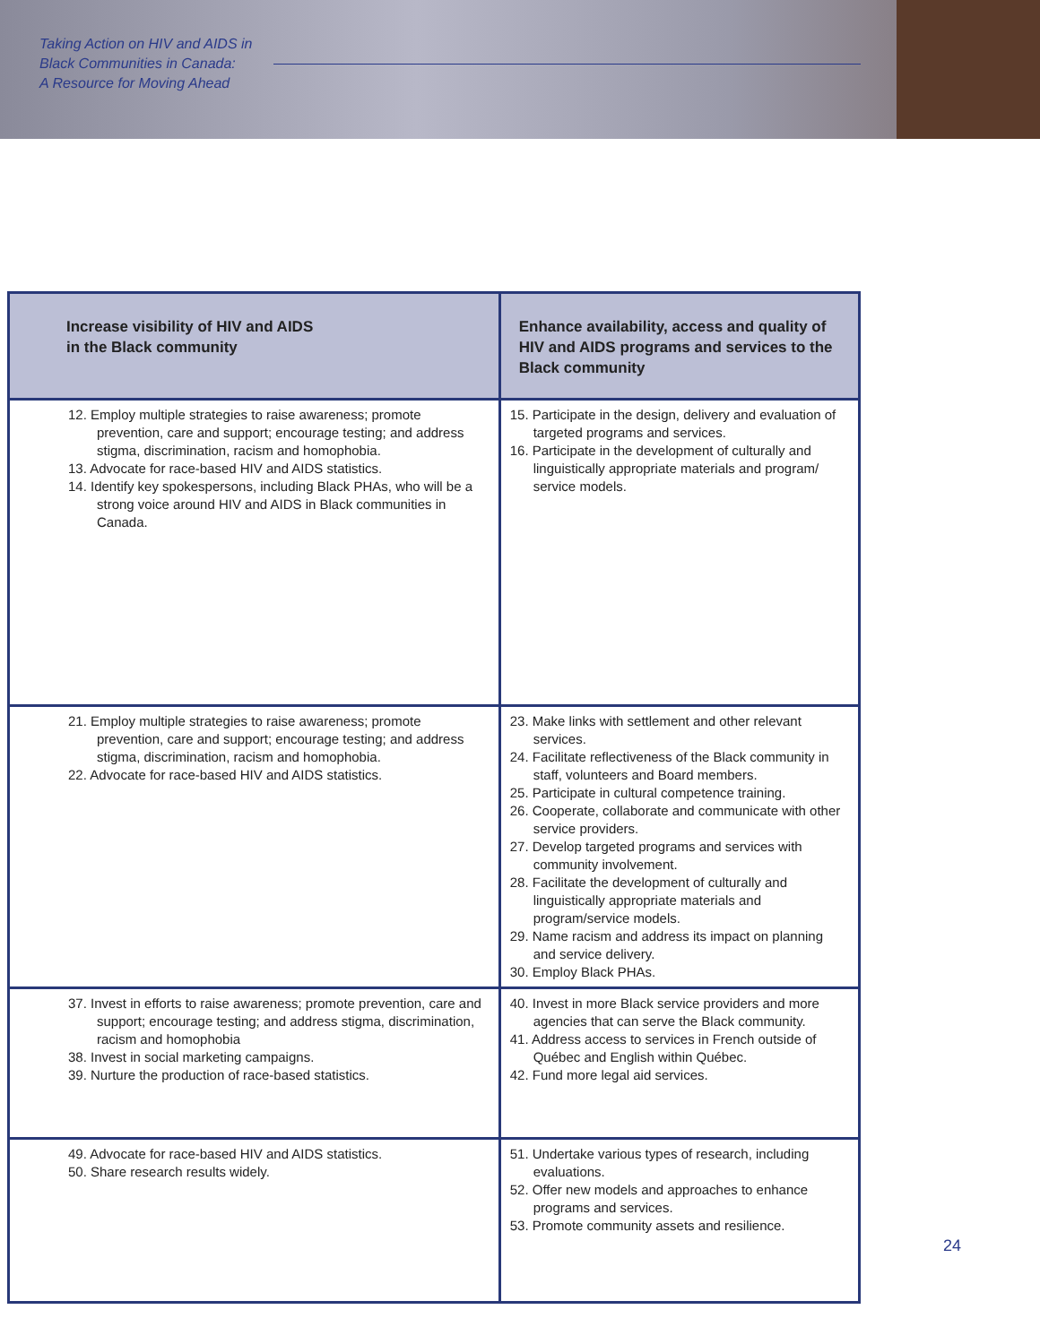Taking Action on HIV and AIDS in
Black Communities in Canada:
A Resource for Moving Ahead
| Increase visibility of HIV and AIDS in the Black community | Enhance availability, access and quality of HIV and AIDS programs and services to the Black community |
| --- | --- |
| 12. Employ multiple strategies to raise awareness; promote prevention, care and support; encourage testing; and address stigma, discrimination, racism and homophobia. 13. Advocate for race-based HIV and AIDS statistics. 14. Identify key spokespersons, including Black PHAs, who will be a strong voice around HIV and AIDS in Black communities in Canada. | 15. Participate in the design, delivery and evaluation of targeted programs and services. 16. Participate in the development of culturally and linguistically appropriate materials and program/ service models. |
| 21. Employ multiple strategies to raise awareness; promote prevention, care and support; encourage testing; and address stigma, discrimination, racism and homophobia. 22. Advocate for race-based HIV and AIDS statistics. | 23. Make links with settlement and other relevant services. 24. Facilitate reflectiveness of the Black community in staff, volunteers and Board members. 25. Participate in cultural competence training. 26. Cooperate, collaborate and communicate with other service providers. 27. Develop targeted programs and services with community involvement. 28. Facilitate the development of culturally and linguistically appropriate materials and program/service models. 29. Name racism and address its impact on planning and service delivery. 30. Employ Black PHAs. |
| 37. Invest in efforts to raise awareness; promote prevention, care and support; encourage testing; and address stigma, discrimination, racism and homophobia 38. Invest in social marketing campaigns. 39. Nurture the production of race-based statistics. | 40. Invest in more Black service providers and more agencies that can serve the Black community. 41. Address access to services in French outside of Québec and English within Québec. 42. Fund more legal aid services. |
| 49. Advocate for race-based HIV and AIDS statistics. 50. Share research results widely. | 51. Undertake various types of research, including evaluations. 52. Offer new models and approaches to enhance programs and services. 53. Promote community assets and resilience. |
24